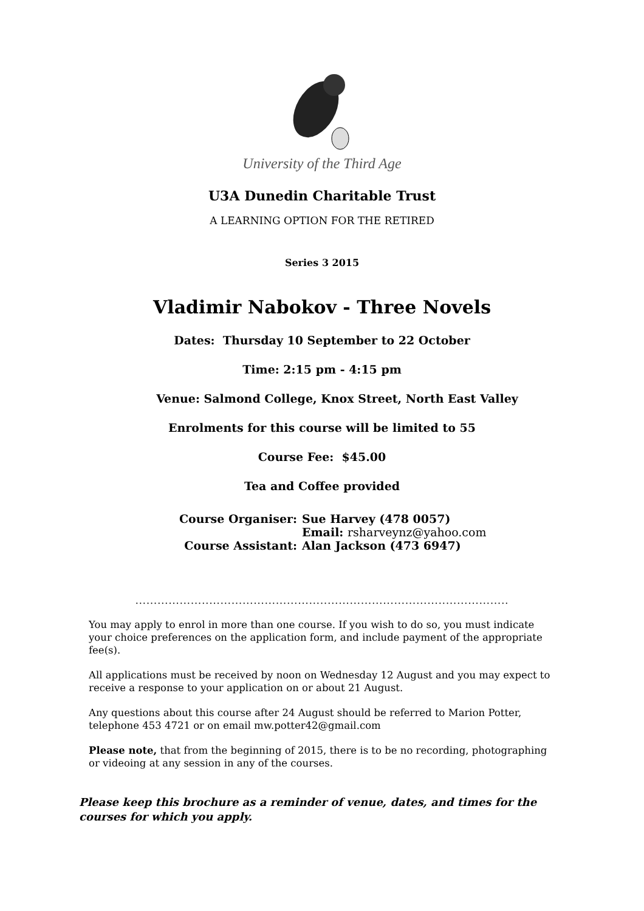University of the Third Age
U3A Dunedin Charitable Trust
A LEARNING OPTION FOR THE RETIRED
Series 3 2015
Vladimir Nabokov - Three Novels
Dates: Thursday 10 September to 22 October
Time: 2:15 pm - 4:15 pm
Venue: Salmond College, Knox Street, North East Valley
Enrolments for this course will be limited to 55
Course Fee: $45.00
Tea and Coffee provided
| Course Organiser: | Sue Harvey (478 0057) |
| | Email: rsharveynz@yahoo.com |
| Course Assistant: | Alan Jackson (473 6947) |
.....................................................................................................
You may apply to enrol in more than one course. If you wish to do so, you must indicate your choice preferences on the application form, and include payment of the appropriate fee(s).
All applications must be received by noon on Wednesday 12 August and you may expect to receive a response to your application on or about 21 August.
Any questions about this course after 24 August should be referred to Marion Potter, telephone 453 4721 or on email mw.potter42@gmail.com
Please note, that from the beginning of 2015, there is to be no recording, photographing or videoing at any session in any of the courses.
Please keep this brochure as a reminder of venue, dates, and times for the courses for which you apply.